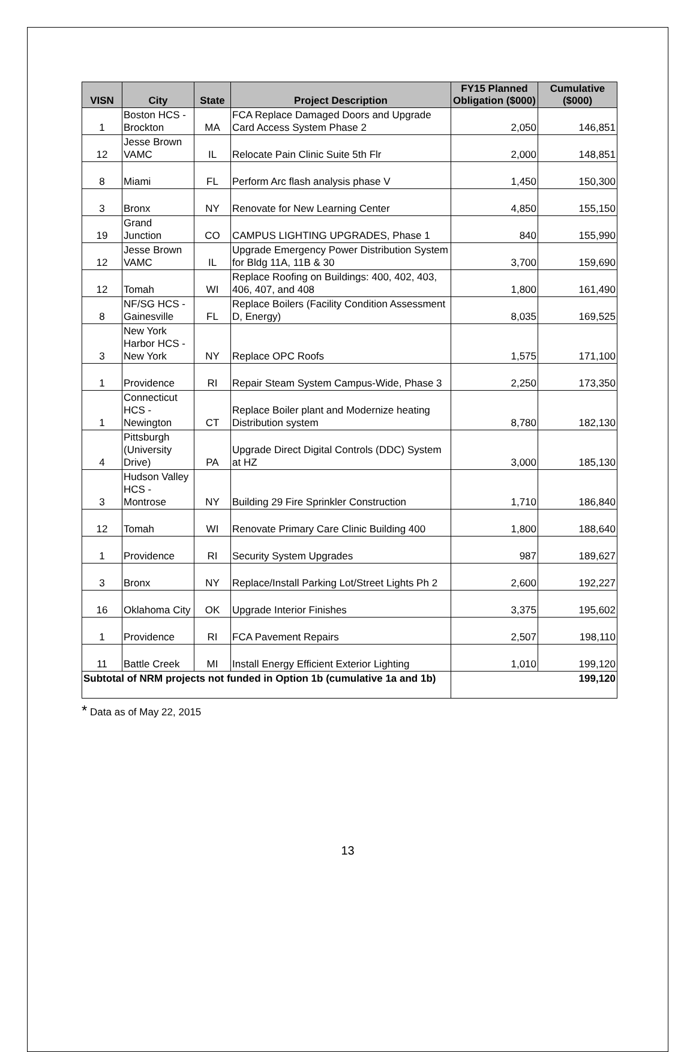| VISN | City | State | Project Description | FY15 Planned Obligation ($000) | Cumulative ($000) |
| --- | --- | --- | --- | --- | --- |
| 1 | Boston HCS - Brockton | MA | FCA Replace Damaged Doors and Upgrade Card Access System Phase 2 | 2,050 | 146,851 |
| 12 | Jesse Brown VAMC | IL | Relocate Pain Clinic Suite 5th Flr | 2,000 | 148,851 |
| 8 | Miami | FL | Perform Arc flash analysis phase V | 1,450 | 150,300 |
| 3 | Bronx | NY | Renovate for New Learning Center | 4,850 | 155,150 |
| 19 | Grand Junction | CO | CAMPUS LIGHTING UPGRADES, Phase 1 | 840 | 155,990 |
| 12 | Jesse Brown VAMC | IL | Upgrade Emergency Power Distribution System for Bldg 11A, 11B & 30 | 3,700 | 159,690 |
| 12 | Tomah | WI | Replace Roofing on Buildings: 400, 402, 403, 406, 407, and 408 | 1,800 | 161,490 |
| 8 | NF/SG HCS - Gainesville | FL | Replace Boilers (Facility Condition Assessment D, Energy) | 8,035 | 169,525 |
| 3 | New York Harbor HCS - New York | NY | Replace OPC Roofs | 1,575 | 171,100 |
| 1 | Providence | RI | Repair Steam System Campus-Wide, Phase 3 | 2,250 | 173,350 |
| 1 | Connecticut HCS - Newington | CT | Replace Boiler plant and Modernize heating Distribution system | 8,780 | 182,130 |
| 4 | Pittsburgh (University Drive) | PA | Upgrade Direct Digital Controls (DDC) System at HZ | 3,000 | 185,130 |
| 3 | Hudson Valley HCS - Montrose | NY | Building 29 Fire Sprinkler Construction | 1,710 | 186,840 |
| 12 | Tomah | WI | Renovate Primary Care Clinic Building 400 | 1,800 | 188,640 |
| 1 | Providence | RI | Security System Upgrades | 987 | 189,627 |
| 3 | Bronx | NY | Replace/Install Parking Lot/Street Lights Ph 2 | 2,600 | 192,227 |
| 16 | Oklahoma City | OK | Upgrade Interior Finishes | 3,375 | 195,602 |
| 1 | Providence | RI | FCA Pavement Repairs | 2,507 | 198,110 |
| 11 | Battle Creek | MI | Install Energy Efficient Exterior Lighting | 1,010 | 199,120 |
| Subtotal of NRM projects not funded in Option 1b (cumulative 1a and 1b) | | | | 199,120 | |
* Data as of May 22, 2015
13